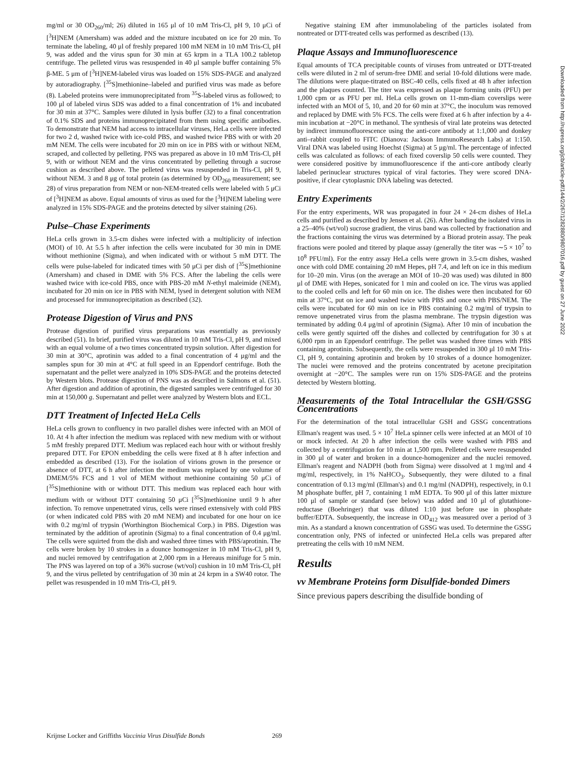mg/ml or 30 OD<sub>260</sub>/ml; 26) diluted in 165 μl of 10 mM Tris-Cl, pH 9, 10 μCi of [<sup>3</sup>H]NEM (Amersham) was added and the mixture incubated on ice for 20 min. To terminate the labeling, 40 μl of freshly prepared 100 mM NEM in 10 mM Tris-Cl, pH 9, was added and the virus spun for 30 min at 65 krpm in a TLA 100.2 tabletop centrifuge. The pelleted virus was resuspended in 40 μl sample buffer containing 5% β-ME. 5 μm of [<sup>3</sup>H]NEM-labeled virus was loaded on 15% SDS-PAGE and analyzed by autoradiography. [<sup>35</sup>S]methionine–labeled and purified virus was made as before (8). Labeled proteins were immunoprecipitated from <sup>35</sup>S-labeled virus as followed; to 100 μl of labeled virus SDS was added to a final concentration of 1% and incubated for 30 min at 37°C. Samples were diluted in lysis buffer (32) to a final concentration of 0.1% SDS and proteins immunoprecipitated from them using specific antibodies. To demonstrate that NEM had access to intracellular viruses, HeLa cells were infected for two 2 d, washed twice with ice-cold PBS, and washed twice PBS with or with 20 mM NEM. The cells were incubated for 20 min on ice in PBS with or without NEM, scraped, and collected by pelleting. PNS was prepared as above in 10 mM Tris-Cl, pH 9, with or without NEM and the virus concentrated by pelleting through a sucrose cushion as described above. The pelleted virus was resuspended in Tris-Cl, pH 9, without NEM. 3 and 8 μg of total protein (as determined by OD<sub>260</sub> measurement; see 28) of virus preparation from NEM or non-NEM-treated cells were labeled with 5 μCi of [<sup>3</sup>H]NEM as above. Equal amounts of virus as used for the [<sup>3</sup>H]NEM labeling were analyzed in 15% SDS-PAGE and the proteins detected by silver staining (26).
Pulse–Chase Experiments
HeLa cells grown in 3.5-cm dishes were infected with a multiplicity of infection (MOI) of 10. At 5.5 h after infection the cells were incubated for 30 min in DME without methionine (Sigma), and when indicated with or without 5 mM DTT. The cells were pulse-labeled for indicated times with 50 μCi per dish of [<sup>35</sup>S]methionine (Amersham) and chased in DME with 5% FCS. After the labeling the cells were washed twice with ice-cold PBS, once with PBS-20 mM N-ethyl maleimide (NEM), incubated for 20 min on ice in PBS with NEM, lysed in detergent solution with NEM and processed for immunoprecipitation as described (32).
Protease Digestion of Virus and PNS
Protease digestion of purified virus preparations was essentially as previously described (51). In brief, purified virus was diluted in 10 mM Tris-Cl, pH 9, and mixed with an equal volume of a two times concentrated trypsin solution. After digestion for 30 min at 30°C, aprotinin was added to a final concentration of 4 μg/ml and the samples spun for 30 min at 4°C at full speed in an Eppendorf centrifuge. Both the supernatant and the pellet were analyzed in 10% SDS-PAGE and the proteins detected by Western blots. Protease digestion of PNS was as described in Salmons et al. (51). After digestion and addition of aprotinin, the digested samples were centrifuged for 30 min at 150,000 g. Supernatant and pellet were analyzed by Western blots and ECL.
DTT Treatment of Infected HeLa Cells
HeLa cells grown to confluency in two parallel dishes were infected with an MOI of 10. At 4 h after infection the medium was replaced with new medium with or without 5 mM freshly prepared DTT. Medium was replaced each hour with or without freshly prepared DTT. For EPON embedding the cells were fixed at 8 h after infection and embedded as described (13). For the isolation of virions grown in the presence or absence of DTT, at 6 h after infection the medium was replaced by one volume of DMEM/5% FCS and 1 vol of MEM without methionine containing 50 μCi of [<sup>35</sup>S]methionine with or without DTT. This medium was replaced each hour with medium with or without DTT containing 50 μCi [<sup>35</sup>S]methionine until 9 h after infection. To remove unpenetrated virus, cells were rinsed extensively with cold PBS (or when indicated cold PBS with 20 mM NEM) and incubated for one hour on ice with 0.2 mg/ml of trypsin (Worthington Biochemical Corp.) in PBS. Digestion was terminated by the addition of aprotinin (Sigma) to a final concentration of 0.4 μg/ml. The cells were squirted from the dish and washed three times with PBS/aprotinin. The cells were broken by 10 strokes in a dounce homogenizer in 10 mM Tris-Cl, pH 9, and nuclei removed by centrifugation at 2,000 rpm in a Hereaus minifuge for 5 min. The PNS was layered on top of a 36% sucrose (wt/vol) cushion in 10 mM Tris-Cl, pH 9, and the virus pelleted by centrifugation of 30 min at 24 krpm in a SW40 rotor. The pellet was resuspended in 10 mM Tris-Cl, pH 9.
Negative staining EM after immunolabeling of the particles isolated from nontreated or DTT-treated cells was performed as described (13).
Plaque Assays and Immunofluorescence
Equal amounts of TCA precipitable counts of viruses from untreated or DTT-treated cells were diluted in 2 ml of serum-free DME and serial 10-fold dilutions were made. The dilutions were plaque-titrated on BSC-40 cells, cells fixed at 48 h after infection and the plaques counted. The titer was expressed as plaque forming units (PFU) per 1,000 cpm or as PFU per ml. HeLa cells grown on 11-mm-diam coverslips were infected with an MOI of 5, 10, and 20 for 60 min at 37°C, the inoculum was removed and replaced by DME with 5% FCS. The cells were fixed at 6 h after infection by a 4-min incubation at −20°C in methanol. The synthesis of viral late proteins was detected by indirect immunofluorescence using the anti-core antibody at 1:1,000 and donkey anti–rabbit coupled to FITC (Dianova: Jackson ImmunoResearch Labs) at 1:150. Viral DNA was labeled using Hoechst (Sigma) at 5 μg/ml. The percentage of infected cells was calculated as follows: of each fixed coverslip 50 cells were counted. They were considered positive by immunofluorescence if the anti-core antibody clearly labeled perinuclear structures typical of viral factories. They were scored DNA-positive, if clear cytoplasmic DNA labeling was detected.
Entry Experiments
For the entry experiments, WR was propagated in four 24 × 24-cm dishes of HeLa cells and purified as described by Jensen et al. (26). After banding the isolated virus in a 25–40% (wt/vol) sucrose gradient, the virus band was collected by fractionation and the fractions containing the virus was determined by a Biorad protein assay. The peak fractions were pooled and titered by plaque assay (generally the titer was ∼5 × 10<sup>7</sup> to 10<sup>8</sup> PFU/ml). For the entry assay HeLa cells were grown in 3.5-cm dishes, washed once with cold DME containing 20 mM Hepes, pH 7.4, and left on ice in this medium for 10–20 min. Virus (on the average an MOI of 10–20 was used) was diluted in 800 μl of DME with Hepes, sonicated for 1 min and cooled on ice. The virus was applied to the cooled cells and left for 60 min on ice. The dishes were then incubated for 60 min at 37°C, put on ice and washed twice with PBS and once with PBS/NEM. The cells were incubated for 60 min on ice in PBS containing 0.2 mg/ml of trypsin to remove unpenetrated virus from the plasma membrane. The trypsin digestion was terminated by adding 0.4 μg/ml of aprotinin (Sigma). After 10 min of incubation the cells were gently squirted off the dishes and collected by centrifugation for 30 s at 6,000 rpm in an Eppendorf centrifuge. The pellet was washed three times with PBS containing aprotinin. Subsequently, the cells were resuspended in 300 μl 10 mM Tris-Cl, pH 9, containing aprotinin and broken by 10 strokes of a dounce homogenizer. The nuclei were removed and the proteins concentrated by acetone precipitation overnight at −20°C. The samples were run on 15% SDS-PAGE and the proteins detected by Western blotting.
Measurements of the Total Intracellular the GSH/GSSG Concentrations
For the determination of the total intracellular GSH and GSSG concentrations Ellman's reagent was used. 5 × 10<sup>7</sup> HeLa spinner cells were infected at an MOI of 10 or mock infected. At 20 h after infection the cells were washed with PBS and collected by a centrifugation for 10 min at 1,500 rpm. Pelleted cells were resuspended in 300 μl of water and broken in a dounce-homogenizer and the nuclei removed. Ellman's reagent and NADPH (both from Sigma) were dissolved at 1 mg/ml and 4 mg/ml, respectively, in 1% NaHCO<sub>3</sub>. Subsequently, they were diluted to a final concentration of 0.13 mg/ml (Ellman's) and 0.1 mg/ml (NADPH), respectively, in 0.1 M phosphate buffer, pH 7, containing 1 mM EDTA. To 900 μl of this latter mixture 100 μl of sample or standard (see below) was added and 10 μl of glutathione-reductase (Boehringer) that was diluted 1:10 just before use in phosphate buffer/EDTA. Subsequently, the increase in OD<sub>412</sub> was measured over a period of 3 min. As a standard a known concentration of GSSG was used. To determine the GSSG concentration only, PNS of infected or uninfected HeLa cells was prepared after pretreating the cells with 10 mM NEM.
Results
vv Membrane Proteins form Disulfide-bonded Dimers
Since previous papers describing the disulfide bonding of
Krijnse Locker and Griffiths Vaccinia Virus Disulfide Bonds 269
Downloaded from http://rupress.org/jcb/article-pdf/144/2/267/1282880/9807016.pdf by guest on 27 June 2022